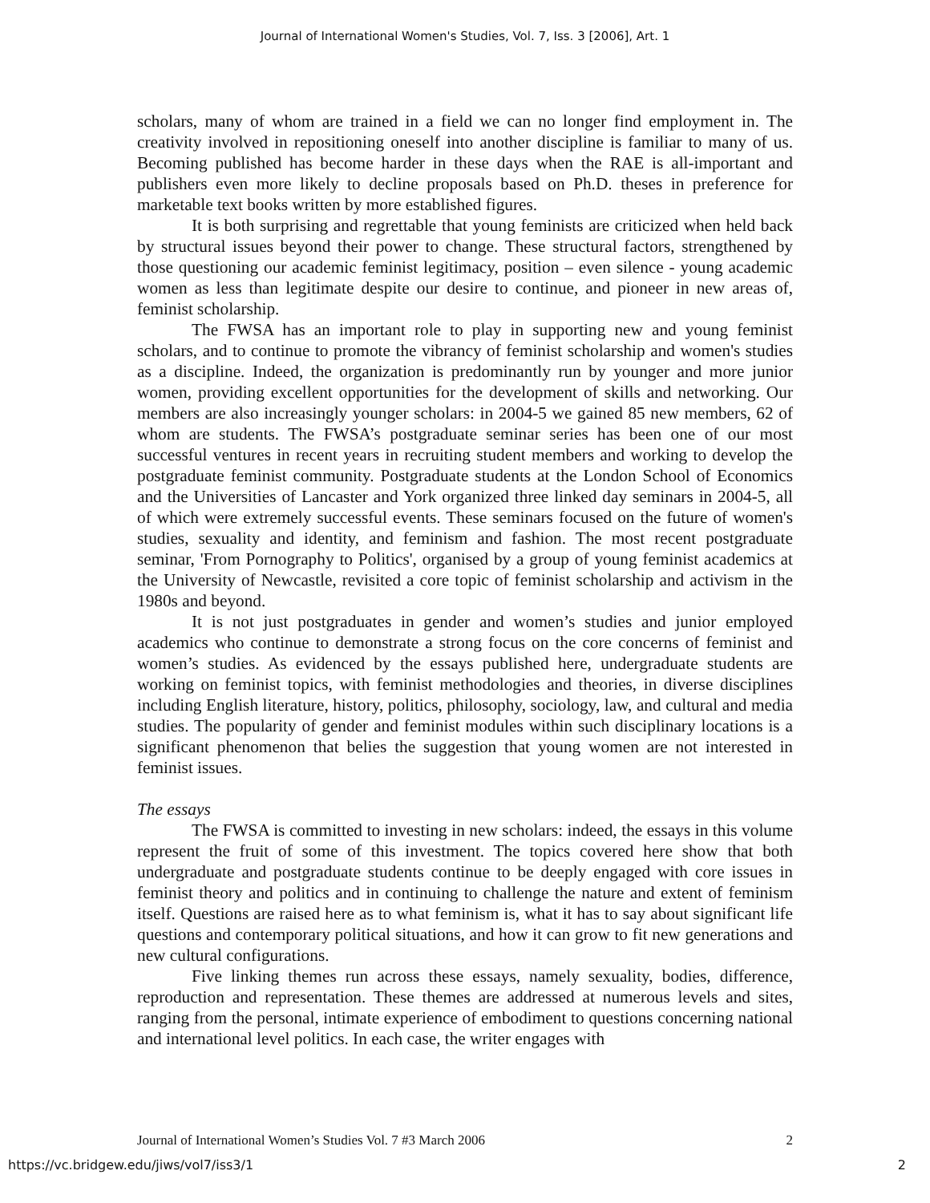Journal of International Women's Studies, Vol. 7, Iss. 3 [2006], Art. 1
scholars, many of whom are trained in a field we can no longer find employment in. The creativity involved in repositioning oneself into another discipline is familiar to many of us. Becoming published has become harder in these days when the RAE is all-important and publishers even more likely to decline proposals based on Ph.D. theses in preference for marketable text books written by more established figures.
It is both surprising and regrettable that young feminists are criticized when held back by structural issues beyond their power to change. These structural factors, strengthened by those questioning our academic feminist legitimacy, position – even silence - young academic women as less than legitimate despite our desire to continue, and pioneer in new areas of, feminist scholarship.
The FWSA has an important role to play in supporting new and young feminist scholars, and to continue to promote the vibrancy of feminist scholarship and women's studies as a discipline. Indeed, the organization is predominantly run by younger and more junior women, providing excellent opportunities for the development of skills and networking. Our members are also increasingly younger scholars: in 2004-5 we gained 85 new members, 62 of whom are students. The FWSA’s postgraduate seminar series has been one of our most successful ventures in recent years in recruiting student members and working to develop the postgraduate feminist community. Postgraduate students at the London School of Economics and the Universities of Lancaster and York organized three linked day seminars in 2004-5, all of which were extremely successful events. These seminars focused on the future of women's studies, sexuality and identity, and feminism and fashion. The most recent postgraduate seminar, 'From Pornography to Politics', organised by a group of young feminist academics at the University of Newcastle, revisited a core topic of feminist scholarship and activism in the 1980s and beyond.
It is not just postgraduates in gender and women’s studies and junior employed academics who continue to demonstrate a strong focus on the core concerns of feminist and women’s studies. As evidenced by the essays published here, undergraduate students are working on feminist topics, with feminist methodologies and theories, in diverse disciplines including English literature, history, politics, philosophy, sociology, law, and cultural and media studies. The popularity of gender and feminist modules within such disciplinary locations is a significant phenomenon that belies the suggestion that young women are not interested in feminist issues.
The essays
The FWSA is committed to investing in new scholars: indeed, the essays in this volume represent the fruit of some of this investment. The topics covered here show that both undergraduate and postgraduate students continue to be deeply engaged with core issues in feminist theory and politics and in continuing to challenge the nature and extent of feminism itself. Questions are raised here as to what feminism is, what it has to say about significant life questions and contemporary political situations, and how it can grow to fit new generations and new cultural configurations.
Five linking themes run across these essays, namely sexuality, bodies, difference, reproduction and representation. These themes are addressed at numerous levels and sites, ranging from the personal, intimate experience of embodiment to questions concerning national and international level politics. In each case, the writer engages with
Journal of International Women’s Studies Vol. 7 #3 March 2006 2
https://vc.bridgew.edu/jiws/vol7/iss3/1 2